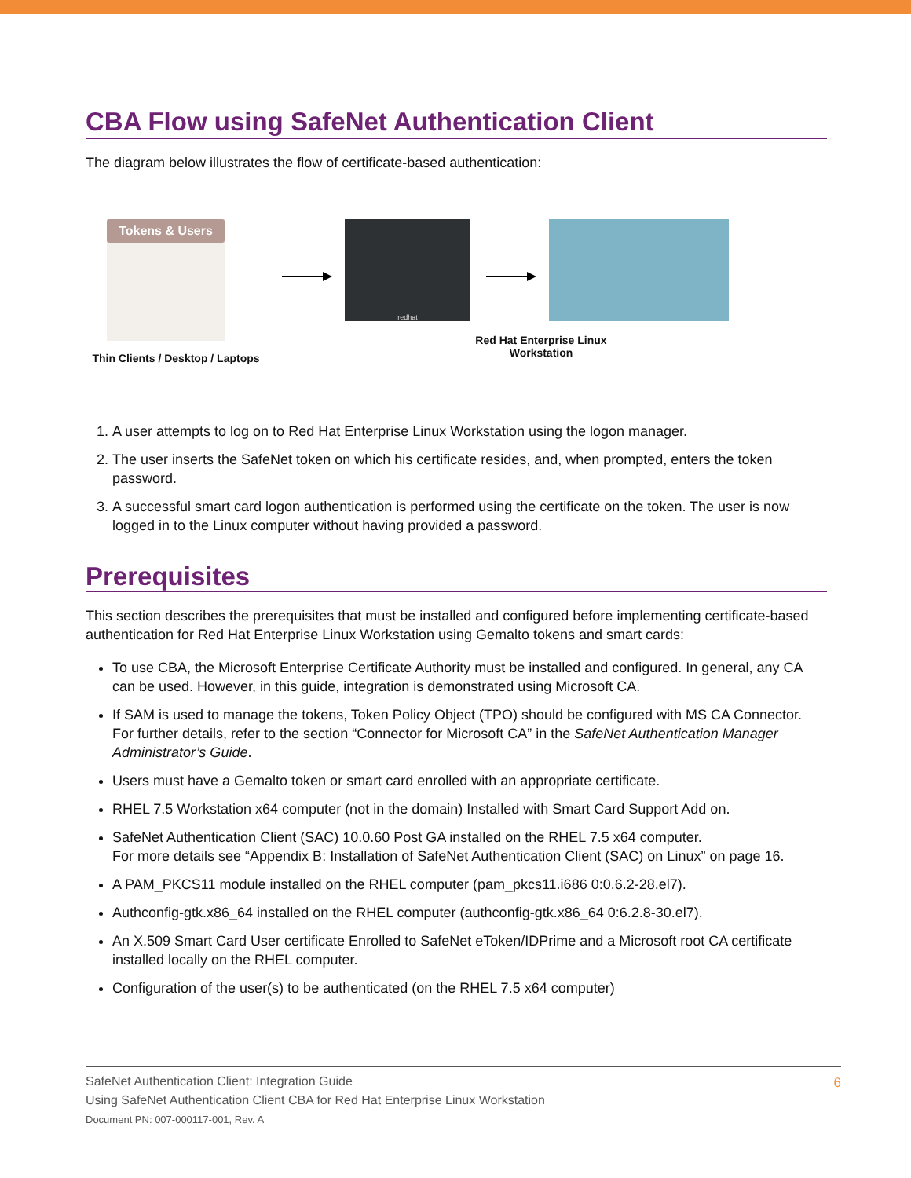CBA Flow using SafeNet Authentication Client
The diagram below illustrates the flow of certificate-based authentication:
Tokens & Users
Thin Clients / Desktop / Laptops
redhat
Red Hat Enterprise Linux Workstation
1. A user attempts to log on to Red Hat Enterprise Linux Workstation using the logon manager.
2. The user inserts the SafeNet token on which his certificate resides, and, when prompted, enters the token password.
3. A successful smart card logon authentication is performed using the certificate on the token. The user is now logged in to the Linux computer without having provided a password.
Prerequisites
This section describes the prerequisites that must be installed and configured before implementing certificate-based authentication for Red Hat Enterprise Linux Workstation using Gemalto tokens and smart cards:
To use CBA, the Microsoft Enterprise Certificate Authority must be installed and configured. In general, any CA can be used. However, in this guide, integration is demonstrated using Microsoft CA.
If SAM is used to manage the tokens, Token Policy Object (TPO) should be configured with MS CA Connector. For further details, refer to the section “Connector for Microsoft CA” in the SafeNet Authentication Manager Administrator’s Guide.
Users must have a Gemalto token or smart card enrolled with an appropriate certificate.
RHEL 7.5 Workstation x64 computer (not in the domain) Installed with Smart Card Support Add on.
SafeNet Authentication Client (SAC) 10.0.60 Post GA installed on the RHEL 7.5 x64 computer.
For more details see “Appendix B: Installation of SafeNet Authentication Client (SAC) on Linux” on page 16.
A PAM_PKCS11 module installed on the RHEL computer (pam_pkcs11.i686 0:0.6.2-28.el7).
Authconfig-gtk.x86_64 installed on the RHEL computer (authconfig-gtk.x86_64 0:6.2.8-30.el7).
An X.509 Smart Card User certificate Enrolled to SafeNet eToken/IDPrime and a Microsoft root CA certificate installed locally on the RHEL computer.
Configuration of the user(s) to be authenticated (on the RHEL 7.5 x64 computer)
SafeNet Authentication Client: Integration Guide
Using SafeNet Authentication Client CBA for Red Hat Enterprise Linux Workstation
Document PN: 007-000117-001, Rev. A
6